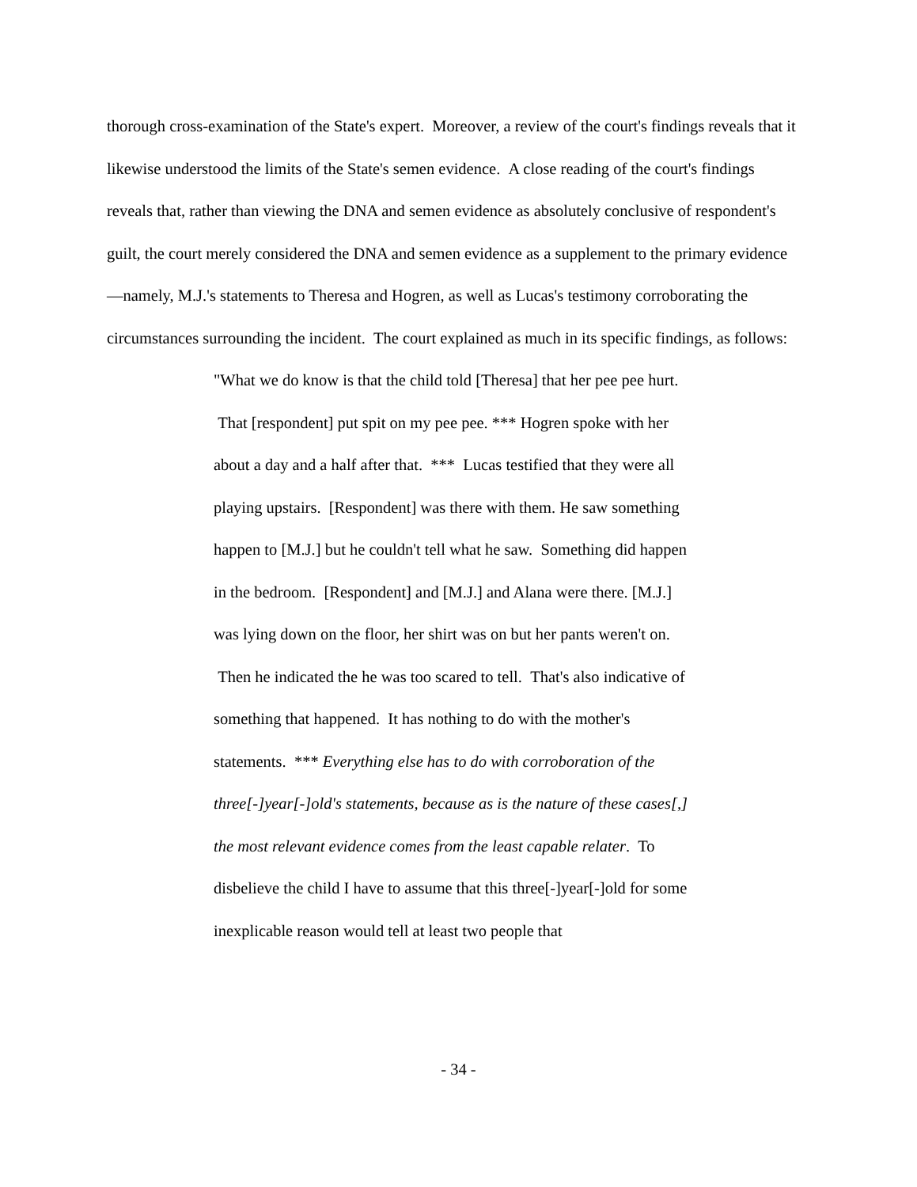thorough cross-examination of the State's expert. Moreover, a review of the court's findings reveals that it likewise understood the limits of the State's semen evidence. A close reading of the court's findings reveals that, rather than viewing the DNA and semen evidence as absolutely conclusive of respondent's guilt, the court merely considered the DNA and semen evidence as a supplement to the primary evidence—namely, M.J.'s statements to Theresa and Hogren, as well as Lucas's testimony corroborating the circumstances surrounding the incident. The court explained as much in its specific findings, as follows:
"What we do know is that the child told [Theresa] that her pee pee hurt. That [respondent] put spit on my pee pee. *** Hogren spoke with her about a day and a half after that. *** Lucas testified that they were all playing upstairs. [Respondent] was there with them. He saw something happen to [M.J.] but he couldn't tell what he saw. Something did happen in the bedroom. [Respondent] and [M.J.] and Alana were there. [M.J.] was lying down on the floor, her shirt was on but her pants weren't on. Then he indicated the he was too scared to tell. That's also indicative of something that happened. It has nothing to do with the mother's statements. *** Everything else has to do with corroboration of the three[-]year[-]old's statements, because as is the nature of these cases[,] the most relevant evidence comes from the least capable relater. To disbelieve the child I have to assume that this three[-]year[-]old for some inexplicable reason would tell at least two people that
- 34 -